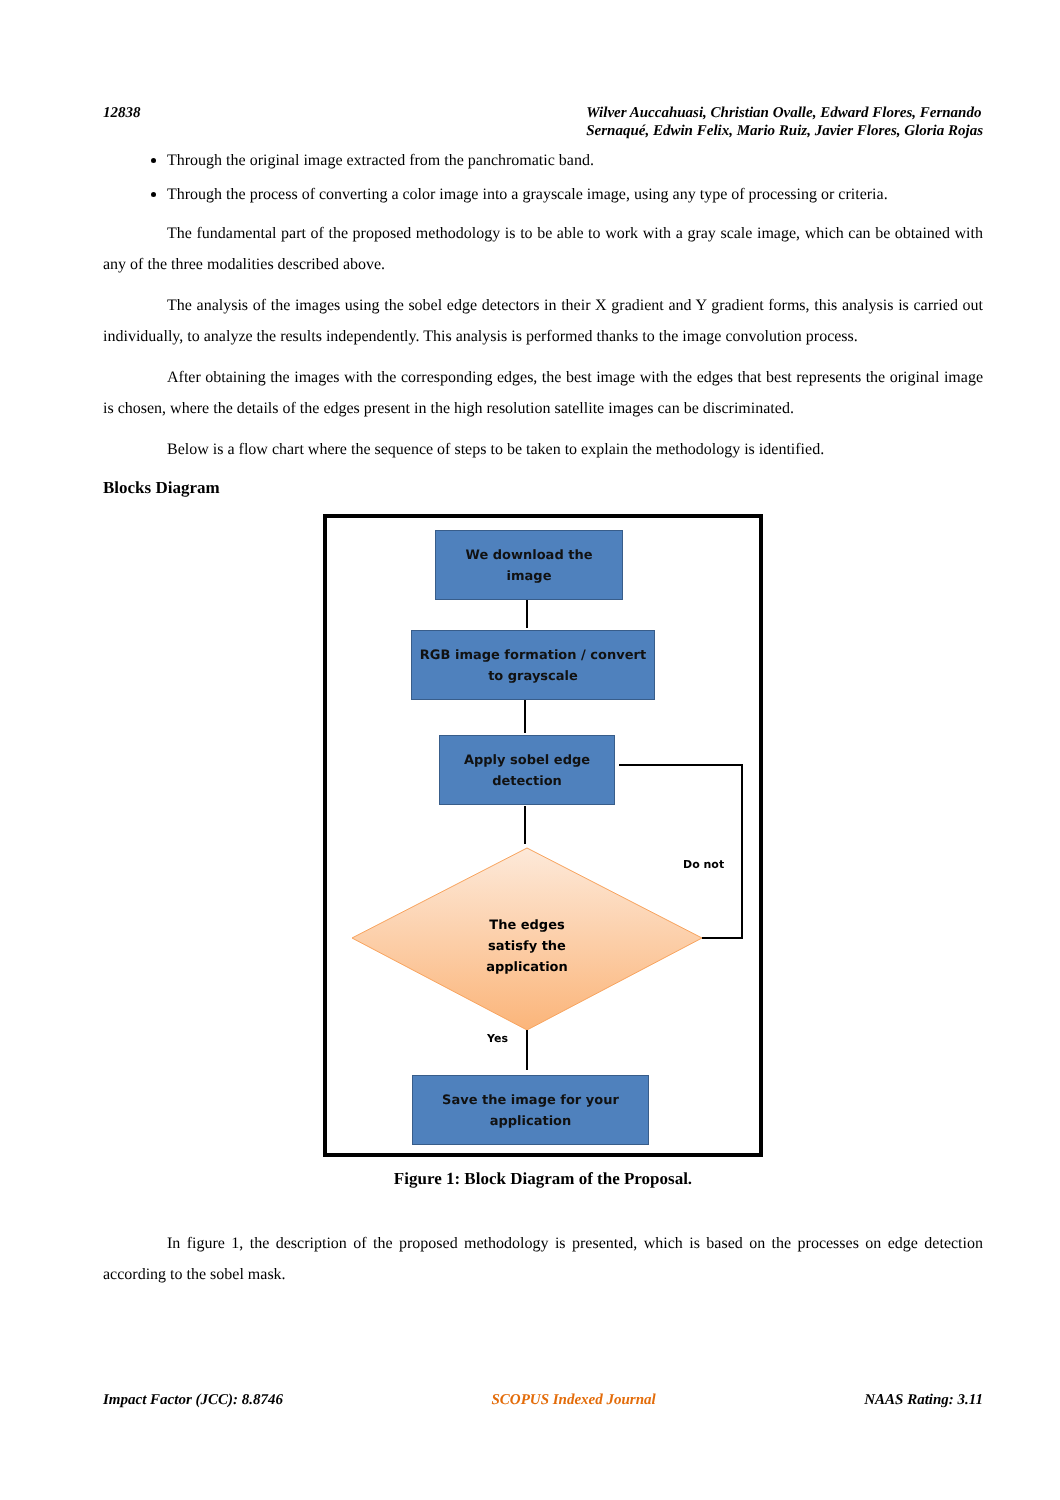12838 Wilver Auccahuasi, Christian Ovalle, Edward Flores, Fernando
Sernaqué, Edwin Felix, Mario Ruiz, Javier Flores, Gloria Rojas
Through the original image extracted from the panchromatic band.
Through the process of converting a color image into a grayscale image, using any type of processing or criteria.
The fundamental part of the proposed methodology is to be able to work with a gray scale image, which can be obtained with any of the three modalities described above.
The analysis of the images using the sobel edge detectors in their X gradient and Y gradient forms, this analysis is carried out individually, to analyze the results independently. This analysis is performed thanks to the image convolution process.
After obtaining the images with the corresponding edges, the best image with the edges that best represents the original image is chosen, where the details of the edges present in the high resolution satellite images can be discriminated.
Below is a flow chart where the sequence of steps to be taken to explain the methodology is identified.
Blocks Diagram
We download the
image
RGB image formation / convert
to grayscale
Apply sobel edge
detection
The edges satisfy the application
Do not
Yes
Save the image for your
application
Figure 1: Block Diagram of the Proposal.
In figure 1, the description of the proposed methodology is presented, which is based on the processes on edge detection according to the sobel mask.
Impact Factor (JCC): 8.8746 SCOPUS Indexed Journal NAAS Rating: 3.11